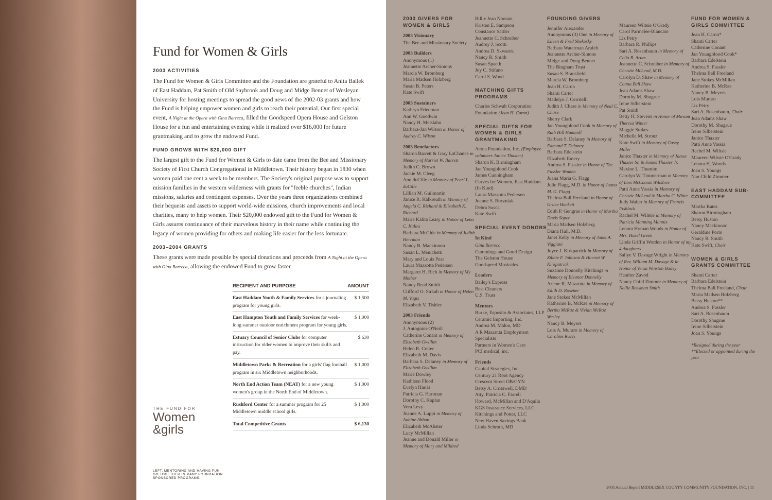Fund for Women & Girls
2003 ACTIVITIES
The Fund for Women & Girls Committee and the Foundation are grateful to Anita Ballek of East Haddam, Pat Smith of Old Saybrook and Doug and Midge Bennet of Wesleyan University for hosting meetings to spread the good news of the 2002-03 grants and how the Fund is helping empower women and girls to reach their potential. Our first special event, A Night at the Opera with Gina Barreca, filled the Goodspeed Opera House and Gelston House for a fun and entertaining evening while it realized over $16,000 for future grantmaking and to grow the endowed Fund.
FUND GROWS WITH $20,000 GIFT
The largest gift to the Fund for Women & Girls to date came from the Bee and Missionary Society of First Church Congregational in Middletown. Their history began in 1830 when women paid one cent a week to be members. The Society's original purpose was to support mission families in the western wilderness with grants for "feeble churches", Indian missions, salaries and contingent expenses. Over the years three organizations combined their bequests and assets to support world-wide missions, church improvements and local charities, many to help women. Their $20,000 endowed gift to the Fund for Women & Girls assures continuance of their marvelous history in their name while continuing the legacy of women providing for others and making life easier for the less fortunate.
2003–2004 GRANTS
These grants were made possible by special donations and proceeds from A Night at the Opera with Gina Barreca, allowing the endowed Fund to grow faster.
| RECIPIENT AND PURPOSE | AMOUNT |
| --- | --- |
| East Haddam Youth & Family Services for a journaling program for young girls. | $ 1,500 |
| East Hampton Youth and Family Services for week-long summer outdoor enrichment program for young girls. | $ 1,000 |
| Estuary Council of Senior Clubs for computer instruction for older women to improve their skills and pay. | $ 630 |
| Middletown Parks & Recreation for a girls' flag football program in six Middletown neighborhoods. | $ 1,000 |
| North End Action Team (NEAT) for a new young women's group in the North End of Middletown. | $ 1,000 |
| Rushford Center for a summer program for 25 Middletown middle school girls. | $ 1,000 |
| Total Competitive Grants | $ 6,130 |
THE FUND FOR
Women
&girls
LEFT: MENTORING AND HAVING FUN
GO TOGETHER IN MANY FOUNDATION
SPONSORED PROGRAMS.
2003 GIVERS FOR WOMEN & GIRLS
2003 Visionary
The Bee and Missionary Society
2003 Builders
Anonymous (1)
Jeannette Archer-Simons
Marcia W. Bromberg
Maria Madsen Holzberg
Susan B. Peters
Kate Swift
2003 Sustainers
Kathryn Friedman
Ann W. Goodwin
Nancy H. Meislahn
Barbara-Jan Wilson in Honor of Audrey C. Wilson
2003 Benefactors
Sharon Barrett & Gary LaChance in Memory of Harriet W. Barrett
Judith C. Brown
Jackie M. Cleeg
Ann duCille in Memory of Pearl L. duCille
Lillian M. Guilmartin
Janice R. Kalkreuth in Memory of Angela C. Richard & Elizabeth K. Richard
Marie Kalita Leary in Honor of Lena C. Kalita
Barbara McGhie in Memory of Judith Herrman
Nancy B. Mackinnon
Susan L. Menichetti
Mary and Louis Pear
Laura Mazzotta Pedersen
Margaret H. Rich in Memory of My Mother
Nancy Read Smith
Clifford O. Straub in Honor of Helen M. Vagts
Elizabeth V. Tishler
2003 Friends
Anonymous (2)
J. Antognini-O'Neill
Catherine Conant in Memory of Elizabeth Gwillim
Helen R. Cotter
Elizabeth M. Davis
Barbara S. Delaney in Memory of Elizabeth Gwillim
Marie Dowley
Kathleen Flood
Evelyn Harris
Patricia G. Hartman
Dorothy C. Kaplan
Vera Levy
Joanne A. Luppi in Memory of Aubine Abbott
Elizabeth McAlister
Lucy McMillan
Jeanne and Donald Miller in Memory of Mary and Mildred
Billie Jean Noonan
Kristen E. Sampson
Constance Sattler
Jeannette C. Schreiber
Audrey J. Scotti
Andrea D. Skwarek
Nancy R. Smith
Susan Spaeth
Joy C. Stifano
Carol S. Wood
MATCHING GIFTS PROGRAMS
Charles Schwab Corporation Foundation (Jean H. Caron)
SPECIAL GIFTS FOR WOMEN & GIRLS GRANTMAKING
Aetna Foundation, Inc. (Employee volunteer Janice Thaxter)
Sharon K. Birmingham
Jan Youngblood Cook
James Cunningham
Curves for Women, East Haddam (In Kind)
Laura Mazzotta Pedersen
Joanne S. Roczniak
Debra Susca
Kate Swift
SPECIAL EVENT DONORS
In Kind
Gina Barreca
Cummings and Good Design
The Gelston House
Goodspeed Musicales
Leaders
Bailey's Express
Best Cleaners
U.S. Trust
Mentors
Burke, Esposito & Associates, LLP
Ceramic Importing, Inc.
Andrea M. Malon, MD
A R Mazzotta Employment Specialists
Partners in Women's Care
PCI medical, inc.
Friends
Capital Strategies, Inc.
Century 21 Root Agency
Crescent Street OB/GYN
Betsy A. Crosswell, DMD
Atty. Patricia C. Farrell
Howard, McMillan and D'Aquila
KGS Insurance Services, LLC
Kitchings and Potter, LLC
New Haven Savings Bank
Linda Schroth, MD
FOUNDING GIVERS
Jennifer Alexander
Anonymous (3) One in Memory of Eileen & Fred Shekosky
Barbara Waterman Arafeh
Jeannette Archer-Simons
Midge and Doug Bennet
The Bingham Trust
Susan S. Bransfield
Marcia W. Bromberg
Jean H. Caron
Shanti Carter
Madelyn J. Cerritelli
Judith J. Chase in Memory of Neal C. Chase
Sherry Clark
Jan Youngblood Cook in Memory of Ruth Hill Hammill
Barbara S. Delaney in Memory of Edmund T. Delaney
Barbara Edelstein
Elizabeth Emery
Andrea S. Fassler in Honor of The Fassler Women
Juana Maria G. Flagg
Julie Flagg, M.D. in Honor of Juana M. G. Flagg
Thelma Ball Freeland in Honor of Grace Hackett
Edith P. Gengras in Honor of Martha Davis Soper
Maria Madsen Holzberg
Diana Hull, M.D.
Janet Kelly in Memory of Janet A. Viggiani
Joyce J. Kirkpatrick in Memory of Zibbie F. Johnson & Harriet W. Kirkpatrick
Suzanne Donnelly Kitchings in Memory of Eleanor Donnelly
Arlene R. Mazzotta in Memory of Edith D. Rosener
Jane Stokes McMillan
Katherine B. McRae in Memory of Bertha McRae & Vivian McRae Wesley
Nancy B. Meyers
Lois A. Muraro in Memory of Caroline Rucci
Maureen Wiltsie O'Grady
Carol Parmelee-Blancato
Liz Petry
Barbara R. Phillips
Sari A. Rosenbaum in Memory of Celia B. Arum
Jeannette C. Schreiber in Memory of Christie McLeod, M.D.
Carolyn D. Shaw in Memory of Conna Bell Shaw
Jean Adams Shaw
Dorothy M. Shugrue
Irene Silberstein
Pat Smith
Betty H. Stevens in Honor of Miriam Theresa Winter
Maggie Stokes
Michelle M. Stronz
Kate Swift in Memory of Casey Miller
Janice Thaxter in Memory of James Thaxter Sr. & James Thaxter Jr.
Maxine L. Thumim
Carolyn W. Timmerman in Memory of Lois McComas Wiltshire
Patti Anne Vassia in Memory of Christie McLeod & Martha C. White
Judy Walter in Memory of Francis Fishlock
Rachel M. Wiltsie in Memory of Patricia Manning Mannix
Lenora Hyman Woods in Honor of Mrs. Hazel Green
Linda Griffin Worden in Honor of my 4 daughters
Sallye V. Davage Wright in Memory of Rev. William M. Davage & in Honor of Versa Winston Bailey
Heather Zavod
Nancy Child Zimmer in Memory of Nellie Rossman Smith
FUND FOR WOMEN & GIRLS COMMITTEE
Jean H. Caron*
Shanti Carter
Catherine Conant
Jan Youngblood Cook*
Barbara Edelstein
Andrea S. Fassler
Thelma Ball Freeland
Jane Stokes McMillan
Katherine B. McRae
Nancy B. Meyers
Lois Muraro
Liz Petry
Sari A. Rosenbaum, Chair
Jean Adams Shaw
Dorothy M. Shugrue
Irene Silberstein
Janice Thaxter
Patti Anne Vassia
Rachel M. Wiltsie
Maureen Wiltsie O'Grady
Lenora H. Woods
Joan S. Youngs
Nan Child Zimmer
EAST HADDAM SUB-COMMITTEE
Martha Bates
Sharon Birmingham
Betsy Huston
Nancy Mackinnon
Geraldine Porto
Nancy R. Smith
Kate Swift, Chair
WOMEN & GIRLS GRANTS COMMITTEE
Shanti Carter
Barbara Edelstein
Thelma Ball Freeland, Chair
Maria Madsen Holzberg
Betsy Huston**
Andrea S. Fassler
Sari A. Rosenbaum
Dorothy Shugrue
Irene Silberstein
Joan S. Youngs
*Resigned during the year
**Elected or appointed during the year
2003 Annual Report MIDDLESEX COUNTY COMMUNITY FOUNDATION, INC. | 11